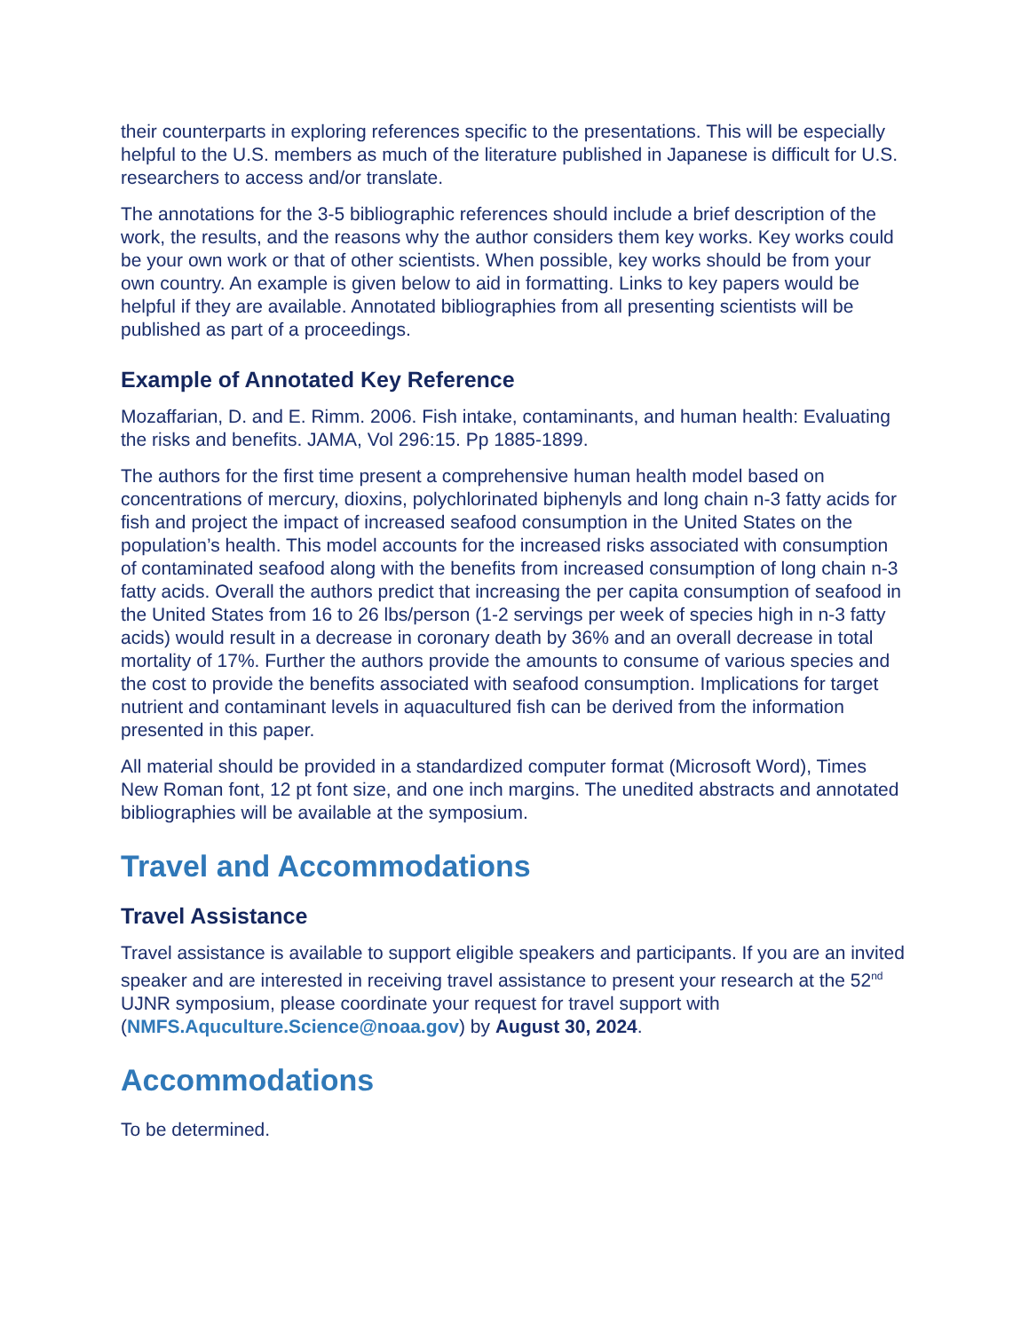their counterparts in exploring references specific to the presentations. This will be especially helpful to the U.S. members as much of the literature published in Japanese is difficult for U.S. researchers to access and/or translate.
The annotations for the 3-5 bibliographic references should include a brief description of the work, the results, and the reasons why the author considers them key works. Key works could be your own work or that of other scientists. When possible, key works should be from your own country. An example is given below to aid in formatting. Links to key papers would be helpful if they are available. Annotated bibliographies from all presenting scientists will be published as part of a proceedings.
Example of Annotated Key Reference
Mozaffarian, D. and E. Rimm. 2006. Fish intake, contaminants, and human health: Evaluating the risks and benefits. JAMA, Vol 296:15. Pp 1885-1899.
The authors for the first time present a comprehensive human health model based on concentrations of mercury, dioxins, polychlorinated biphenyls and long chain n-3 fatty acids for fish and project the impact of increased seafood consumption in the United States on the population’s health. This model accounts for the increased risks associated with consumption of contaminated seafood along with the benefits from increased consumption of long chain n-3 fatty acids. Overall the authors predict that increasing the per capita consumption of seafood in the United States from 16 to 26 lbs/person (1-2 servings per week of species high in n-3 fatty acids) would result in a decrease in coronary death by 36% and an overall decrease in total mortality of 17%. Further the authors provide the amounts to consume of various species and the cost to provide the benefits associated with seafood consumption. Implications for target nutrient and contaminant levels in aquacultured fish can be derived from the information presented in this paper.
All material should be provided in a standardized computer format (Microsoft Word), Times New Roman font, 12 pt font size, and one inch margins. The unedited abstracts and annotated bibliographies will be available at the symposium.
Travel and Accommodations
Travel Assistance
Travel assistance is available to support eligible speakers and participants. If you are an invited speaker and are interested in receiving travel assistance to present your research at the 52<sup>nd</sup> UJNR symposium, please coordinate your request for travel support with (NMFS.Aquculture.Science@noaa.gov) by August 30, 2024.
Accommodations
To be determined.